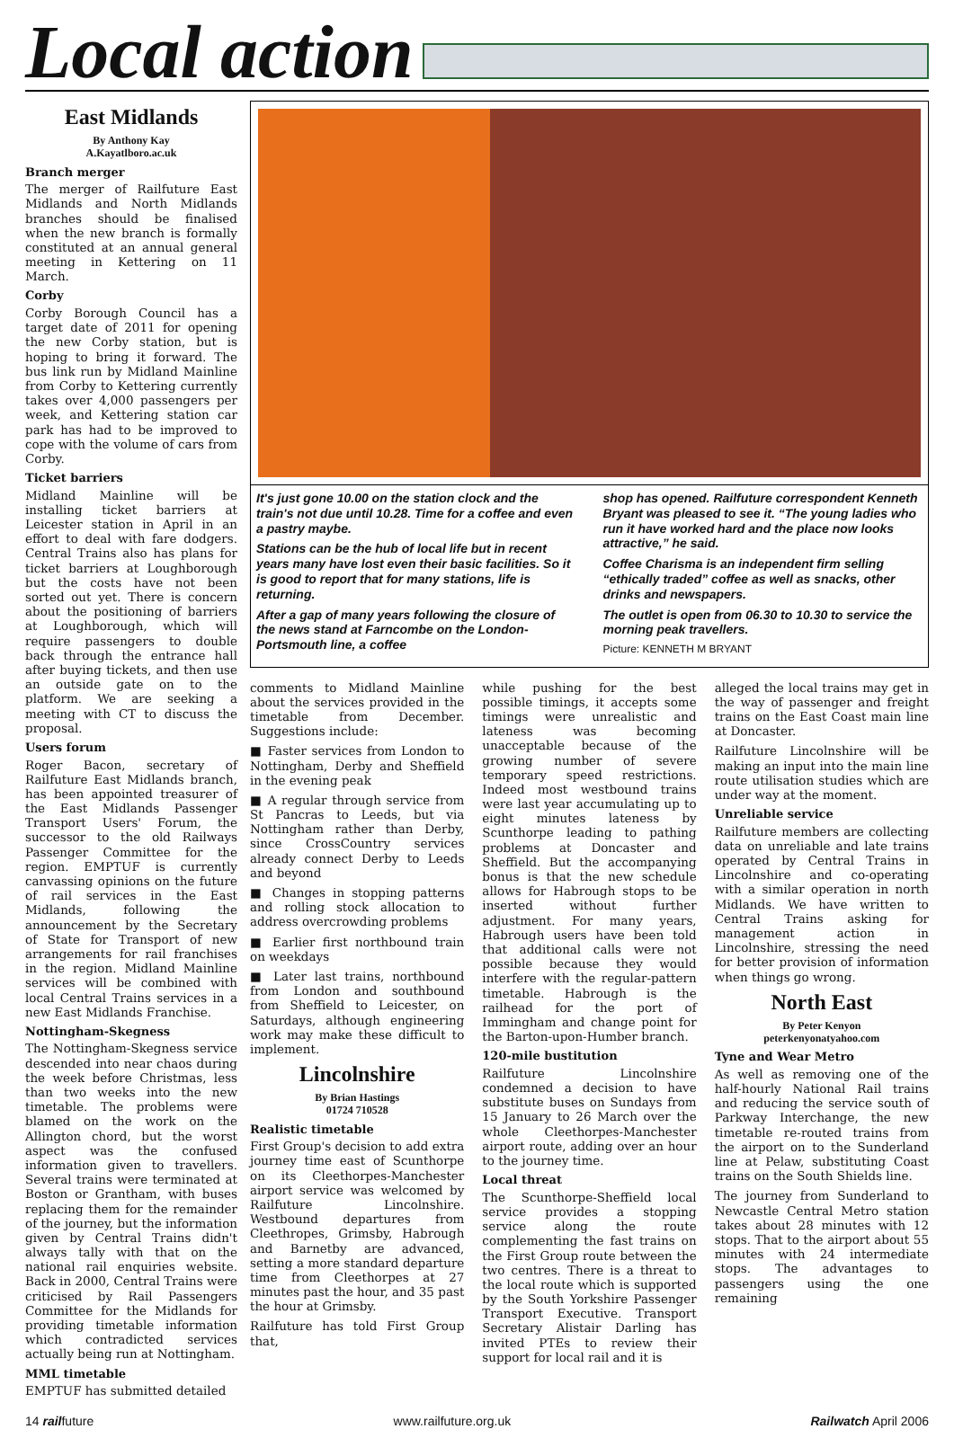Local action
East Midlands
By Anthony Kay
A.Kayatlboro.ac.uk
Branch merger
The merger of Railfuture East Midlands and North Midlands branches should be finalised when the new branch is formally constituted at an annual general meeting in Kettering on 11 March.
Corby
Corby Borough Council has a target date of 2011 for opening the new Corby station, but is hoping to bring it forward. The bus link run by Midland Mainline from Corby to Kettering currently takes over 4,000 passengers per week, and Kettering station car park has had to be improved to cope with the volume of cars from Corby.
Ticket barriers
Midland Mainline will be installing ticket barriers at Leicester station in April in an effort to deal with fare dodgers. Central Trains also has plans for ticket barriers at Loughborough but the costs have not been sorted out yet. There is concern about the positioning of barriers at Loughborough, which will require passengers to double back through the entrance hall after buying tickets, and then use an outside gate on to the platform. We are seeking a meeting with CT to discuss the proposal.
Users forum
Roger Bacon, secretary of Railfuture East Midlands branch, has been appointed treasurer of the East Midlands Passenger Transport Users' Forum, the successor to the old Railways Passenger Committee for the region. EMPTUF is currently canvassing opinions on the future of rail services in the East Midlands, following the announcement by the Secretary of State for Transport of new arrangements for rail franchises in the region. Midland Mainline services will be combined with local Central Trains services in a new East Midlands Franchise.
Nottingham-Skegness
The Nottingham-Skegness service descended into near chaos during the week before Christmas, less than two weeks into the new timetable. The problems were blamed on the work on the Allington chord, but the worst aspect was the confused information given to travellers. Several trains were terminated at Boston or Grantham, with buses replacing them for the remainder of the journey, but the information given by Central Trains didn't always tally with that on the national rail enquiries website. Back in 2000, Central Trains were criticised by Rail Passengers Committee for the Midlands for providing timetable information which contradicted services actually being run at Nottingham.
MML timetable
EMPTUF has submitted detailed
It's just gone 10.00 on the station clock and the train's not due until 10.28. Time for a coffee and even a pastry maybe.
Stations can be the hub of local life but in recent years many have lost even their basic facilities. So it is good to report that for many stations, life is returning.
After a gap of many years following the closure of the news stand at Farncombe on the London-Portsmouth line, a coffee
shop has opened. Railfuture correspondent Kenneth Bryant was pleased to see it. “The young ladies who run it have worked hard and the place now looks attractive,” he said.
Coffee Charisma is an independent firm selling “ethically traded” coffee as well as snacks, other drinks and newspapers.
The outlet is open from 06.30 to 10.30 to service the morning peak travellers.
Picture: KENNETH M BRYANT
comments to Midland Mainline about the services provided in the timetable from December. Suggestions include:
■ Faster services from London to Nottingham, Derby and Sheffield in the evening peak
■ A regular through service from St Pancras to Leeds, but via Nottingham rather than Derby, since CrossCountry services already connect Derby to Leeds and beyond
■ Changes in stopping patterns and rolling stock allocation to address overcrowding problems
■ Earlier first northbound train on weekdays
■ Later last trains, northbound from London and southbound from Sheffield to Leicester, on Saturdays, although engineering work may make these difficult to implement.
Lincolnshire
By Brian Hastings
01724 710528
Realistic timetable
First Group's decision to add extra journey time east of Scunthorpe on its Cleethorpes-Manchester airport service was welcomed by Railfuture Lincolnshire. Westbound departures from Cleethropes, Grimsby, Habrough and Barnetby are advanced, setting a more standard departure time from Cleethorpes at 27 minutes past the hour, and 35 past the hour at Grimsby.
Railfuture has told First Group that,
while pushing for the best possible timings, it accepts some timings were unrealistic and lateness was becoming unacceptable because of the growing number of severe temporary speed restrictions. Indeed most westbound trains were last year accumulating up to eight minutes lateness by Scunthorpe leading to pathing problems at Doncaster and Sheffield. But the accompanying bonus is that the new schedule allows for Habrough stops to be inserted without further adjustment. For many years, Habrough users have been told that additional calls were not possible because they would interfere with the regular-pattern timetable. Habrough is the railhead for the port of Immingham and change point for the Barton-upon-Humber branch.
120-mile bustitution
Railfuture Lincolnshire condemned a decision to have substitute buses on Sundays from 15 January to 26 March over the whole Cleethorpes-Manchester airport route, adding over an hour to the journey time.
Local threat
The Scunthorpe-Sheffield local service provides a stopping service along the route complementing the fast trains on the First Group route between the two centres. There is a threat to the local route which is supported by the South Yorkshire Passenger Transport Executive. Transport Secretary Alistair Darling has invited PTEs to review their support for local rail and it is
alleged the local trains may get in the way of passenger and freight trains on the East Coast main line at Doncaster.
Railfuture Lincolnshire will be making an input into the main line route utilisation studies which are under way at the moment.
Unreliable service
Railfuture members are collecting data on unreliable and late trains operated by Central Trains in Lincolnshire and co-operating with a similar operation in north Midlands. We have written to Central Trains asking for management action in Lincolnshire, stressing the need for better provision of information when things go wrong.
North East
By Peter Kenyon
peterkenyonatyahoo.com
Tyne and Wear Metro
As well as removing one of the half-hourly National Rail trains and reducing the service south of Parkway Interchange, the new timetable re-routed trains from the airport on to the Sunderland line at Pelaw, substituting Coast trains on the South Shields line.
The journey from Sunderland to Newcastle Central Metro station takes about 28 minutes with 12 stops. That to the airport about 55 minutes with 24 intermediate stops. The advantages to passengers using the one remaining
14 railfuture www.railfuture.org.uk Railwatch April 2006